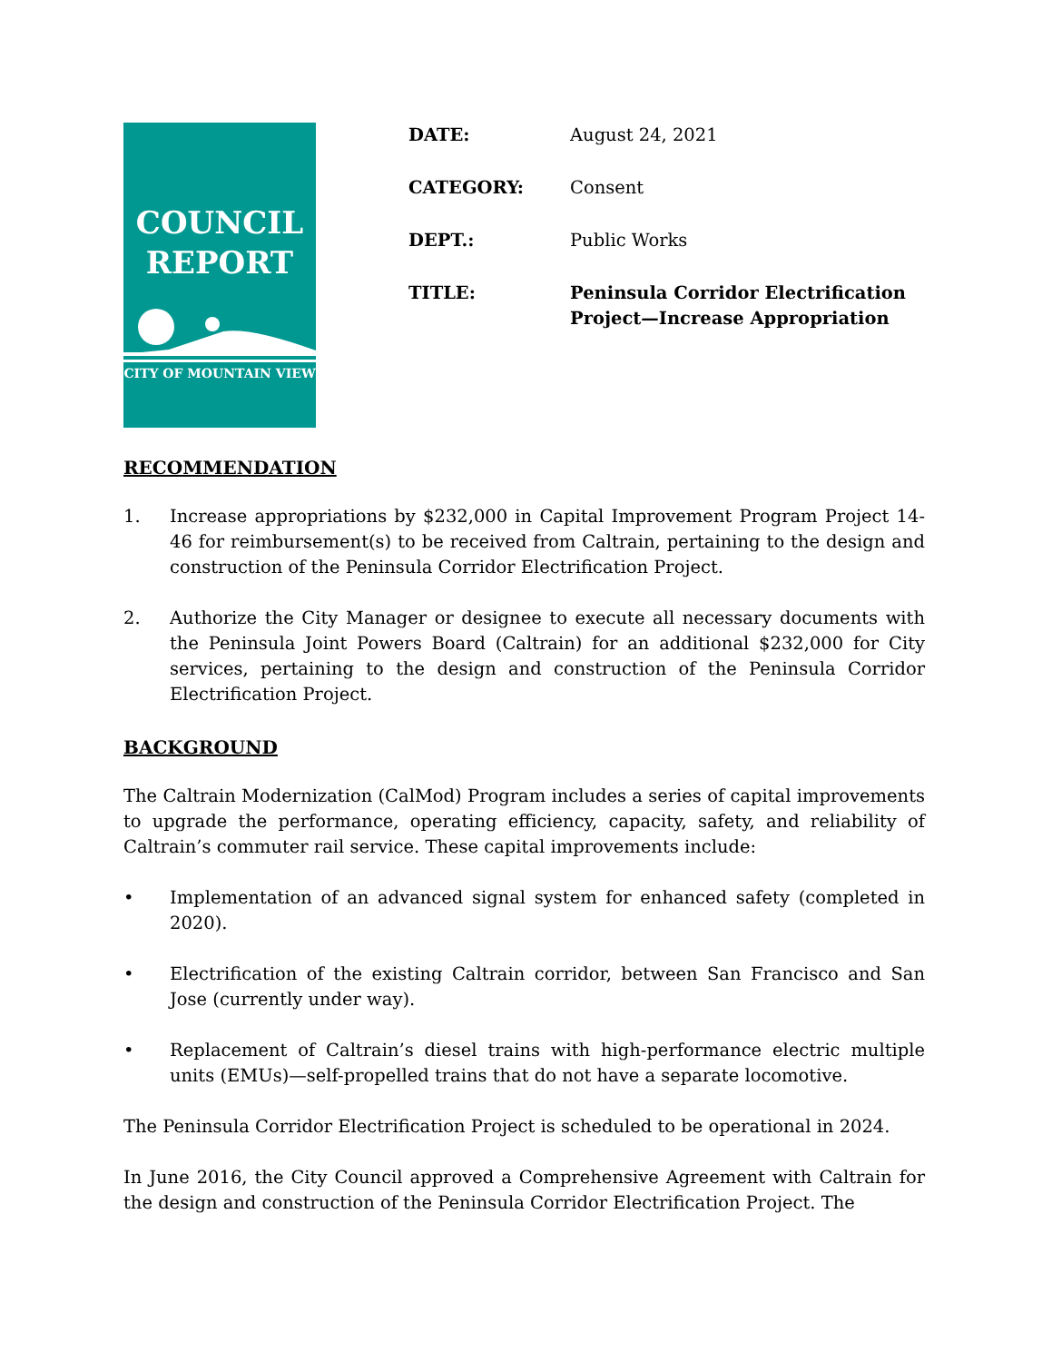COUNCIL
REPORT
CITY OF MOUNTAIN VIEW
DATE: August 24, 2021
CATEGORY: Consent
DEPT.: Public Works
TITLE: Peninsula Corridor Electrification
Project—Increase Appropriation
RECOMMENDATION
1. Increase appropriations by $232,000 in Capital Improvement Program Project 14-46 for reimbursement(s) to be received from Caltrain, pertaining to the design and construction of the Peninsula Corridor Electrification Project.
2. Authorize the City Manager or designee to execute all necessary documents with the Peninsula Joint Powers Board (Caltrain) for an additional $232,000 for City services, pertaining to the design and construction of the Peninsula Corridor Electrification Project.
BACKGROUND
The Caltrain Modernization (CalMod) Program includes a series of capital improvements to upgrade the performance, operating efficiency, capacity, safety, and reliability of Caltrain’s commuter rail service. These capital improvements include:
• Implementation of an advanced signal system for enhanced safety (completed in 2020).
• Electrification of the existing Caltrain corridor, between San Francisco and San Jose (currently under way).
• Replacement of Caltrain’s diesel trains with high-performance electric multiple units (EMUs)—self-propelled trains that do not have a separate locomotive.
The Peninsula Corridor Electrification Project is scheduled to be operational in 2024.
In June 2016, the City Council approved a Comprehensive Agreement with Caltrain for the design and construction of the Peninsula Corridor Electrification Project. The